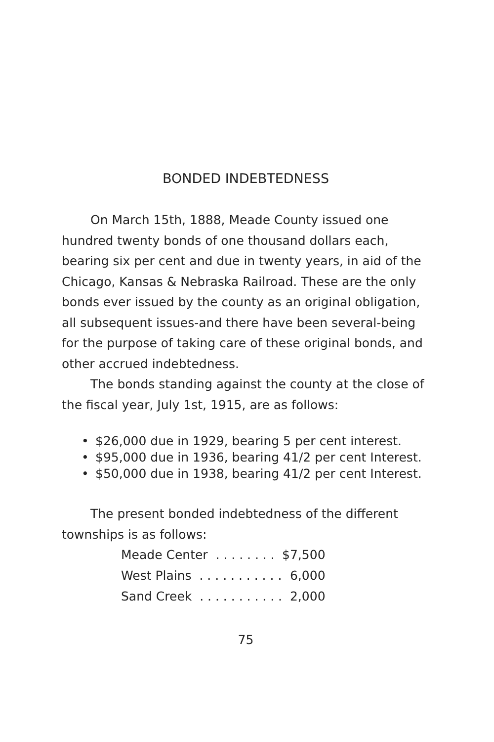BONDED INDEBTEDNESS
On March 15th, 1888, Meade County issued one hundred twenty bonds of one thousand dollars each, bearing six per cent and due in twenty years, in aid of the Chicago, Kansas & Nebraska Railroad. These are the only bonds ever issued by the county as an original obligation, all subsequent issues-and there have been several-being for the purpose of taking care of these original bonds, and other accrued indebtedness.
The bonds standing against the county at the close of the fiscal year, July 1st, 1915, are as follows:
• $26,000 due in 1929, bearing 5 per cent interest.
• $95,000 due in 1936, bearing 41/2 per cent Interest.
• $50,000 due in 1938, bearing 41/2 per cent Interest.
The present bonded indebtedness of the different townships is as follows:
| Meade Center . . . . . . . . | $7,500 |
| West Plains . . . . . . . . . . . | 6,000 |
| Sand Creek . . . . . . . . . . . | 2,000 |
75